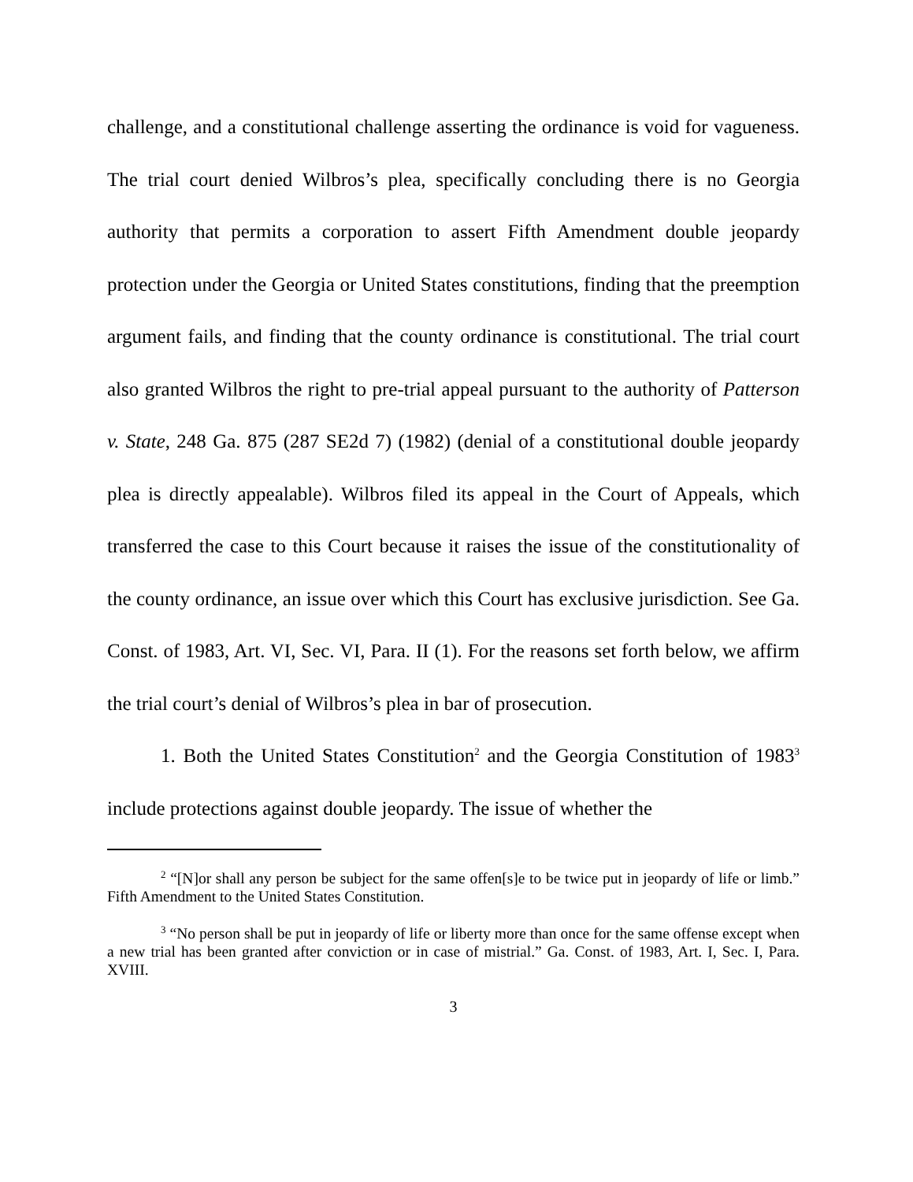challenge, and a constitutional challenge asserting the ordinance is void for vagueness. The trial court denied Wilbros’s plea, specifically concluding there is no Georgia authority that permits a corporation to assert Fifth Amendment double jeopardy protection under the Georgia or United States constitutions, finding that the preemption argument fails, and finding that the county ordinance is constitutional. The trial court also granted Wilbros the right to pre-trial appeal pursuant to the authority of Patterson v. State, 248 Ga. 875 (287 SE2d 7) (1982) (denial of a constitutional double jeopardy plea is directly appealable). Wilbros filed its appeal in the Court of Appeals, which transferred the case to this Court because it raises the issue of the constitutionality of the county ordinance, an issue over which this Court has exclusive jurisdiction. See Ga. Const. of 1983, Art. VI, Sec. VI, Para. II (1). For the reasons set forth below, we affirm the trial court’s denial of Wilbros’s plea in bar of prosecution.
1. Both the United States Constitution<sup>2</sup> and the Georgia Constitution of 1983<sup>3</sup> include protections against double jeopardy. The issue of whether the
<sup>2</sup> “[N]or shall any person be subject for the same offen[s]e to be twice put in jeopardy of life or limb.” Fifth Amendment to the United States Constitution.
<sup>3</sup> “No person shall be put in jeopardy of life or liberty more than once for the same offense except when a new trial has been granted after conviction or in case of mistrial.” Ga. Const. of 1983, Art. I, Sec. I, Para. XVIII.
3